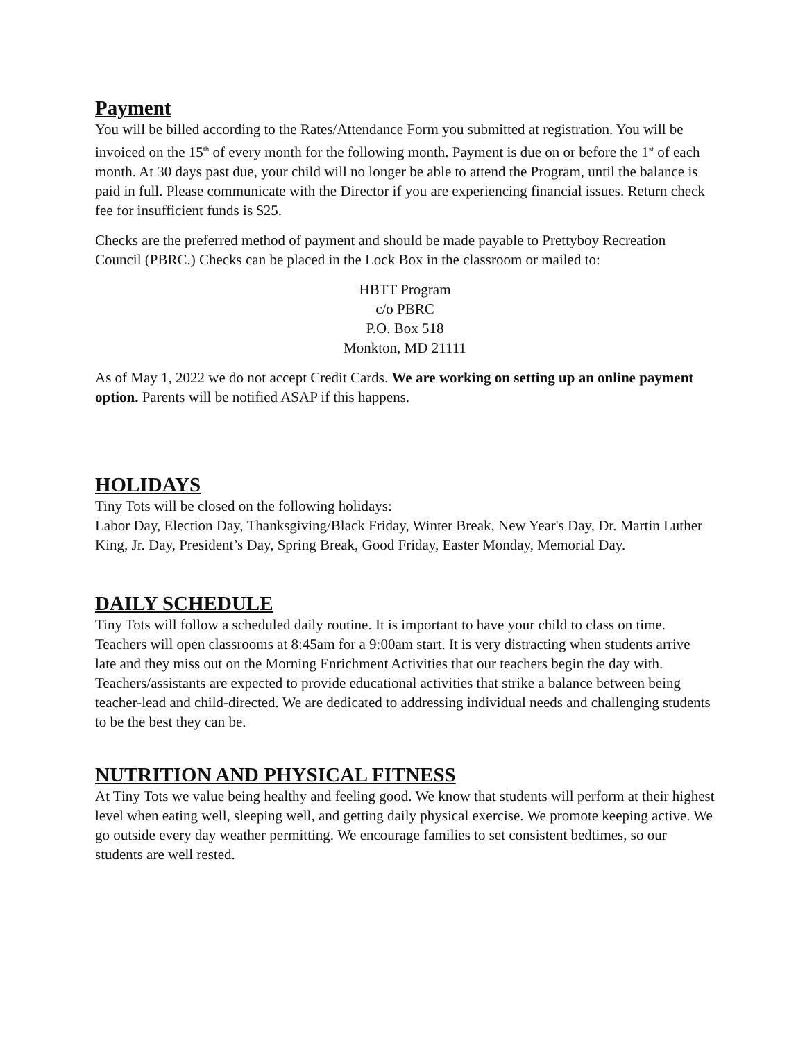Payment
You will be billed according to the Rates/Attendance Form you submitted at registration. You will be invoiced on the 15<sup>th</sup> of every month for the following month. Payment is due on or before the 1<sup>st</sup> of each month. At 30 days past due, your child will no longer be able to attend the Program, until the balance is paid in full. Please communicate with the Director if you are experiencing financial issues. Return check fee for insufficient funds is $25.
Checks are the preferred method of payment and should be made payable to Prettyboy Recreation Council (PBRC.) Checks can be placed in the Lock Box in the classroom or mailed to:
HBTT Program
c/o PBRC
P.O. Box 518
Monkton, MD 21111
As of May 1, 2022 we do not accept Credit Cards. We are working on setting up an online payment option. Parents will be notified ASAP if this happens.
HOLIDAYS
Tiny Tots will be closed on the following holidays:
Labor Day, Election Day, Thanksgiving/Black Friday, Winter Break, New Year's Day, Dr. Martin Luther King, Jr. Day, President’s Day, Spring Break, Good Friday, Easter Monday, Memorial Day.
DAILY SCHEDULE
Tiny Tots will follow a scheduled daily routine. It is important to have your child to class on time. Teachers will open classrooms at 8:45am for a 9:00am start. It is very distracting when students arrive late and they miss out on the Morning Enrichment Activities that our teachers begin the day with. Teachers/assistants are expected to provide educational activities that strike a balance between being teacher-lead and child-directed. We are dedicated to addressing individual needs and challenging students to be the best they can be.
NUTRITION AND PHYSICAL FITNESS
At Tiny Tots we value being healthy and feeling good. We know that students will perform at their highest level when eating well, sleeping well, and getting daily physical exercise. We promote keeping active. We go outside every day weather permitting. We encourage families to set consistent bedtimes, so our students are well rested.